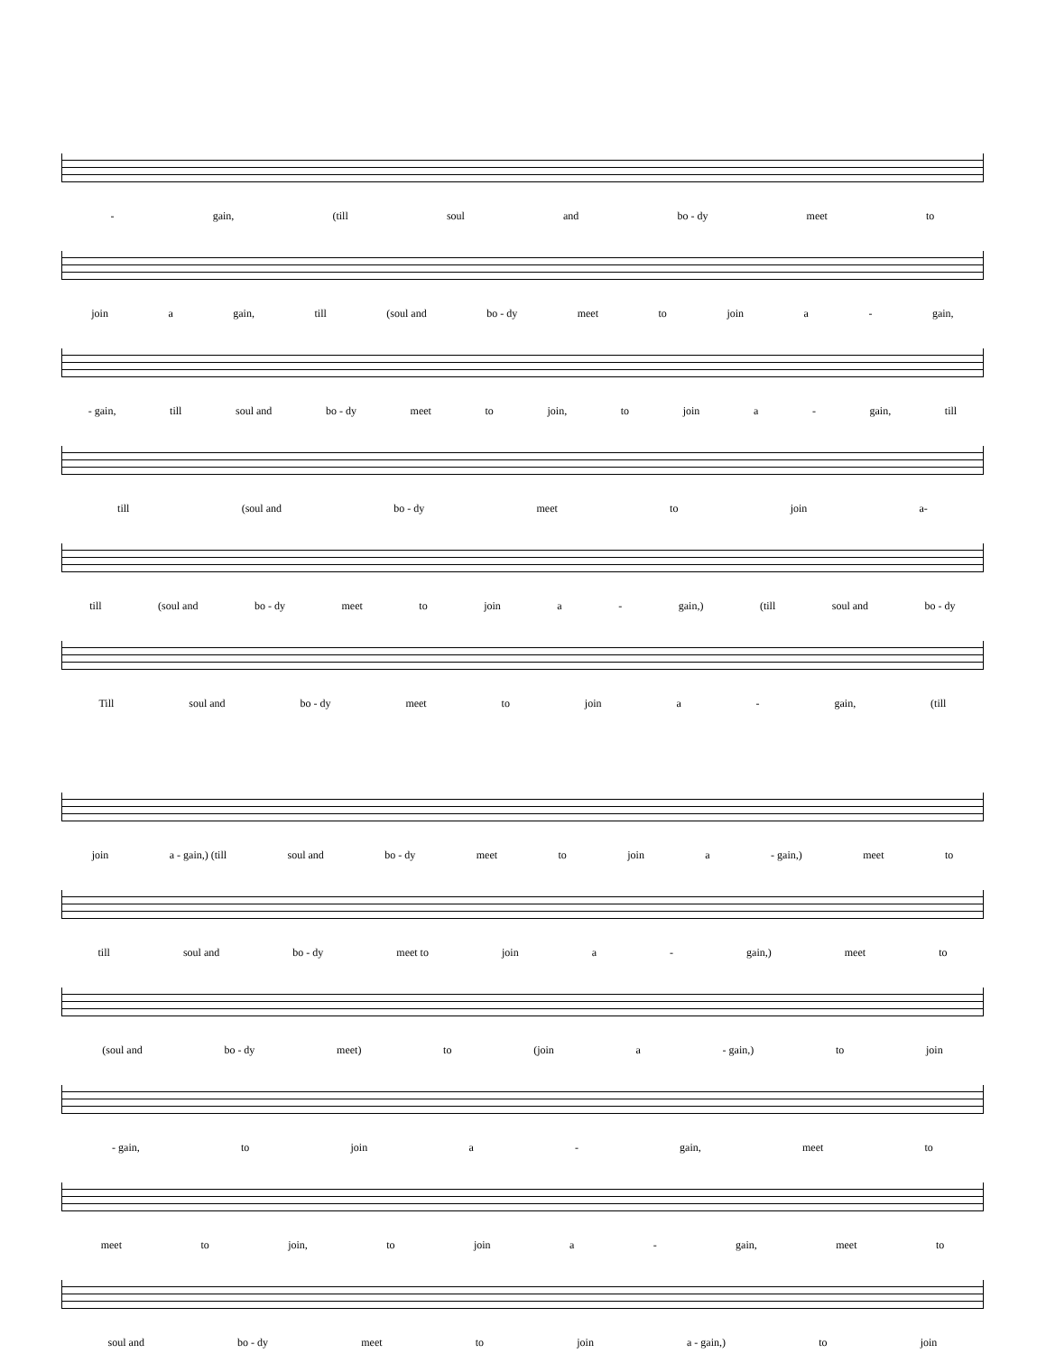- gain, (till soul and bo - dy meet to
join a gain, till (soul and bo - dy meet to join a - gain,
- gain, till soul and bo - dy meet to join, to join a - gain, till
till (soul and bo - dy meet to join a-
till (soul and bo - dy meet to join a - gain,) (till soul and bo - dy
Till soul and bo - dy meet to join a - gain, (till
join a - gain,) (till soul and bo - dy meet to join a - gain,) meet to
till soul and bo - dy meet to join a - gain,) meet to
(soul and bo - dy meet) to (join a - gain,) to join
- gain, to join a - gain, meet to
meet to join, to join a - gain, meet to
soul and bo - dy meet to join a - gain,) to join